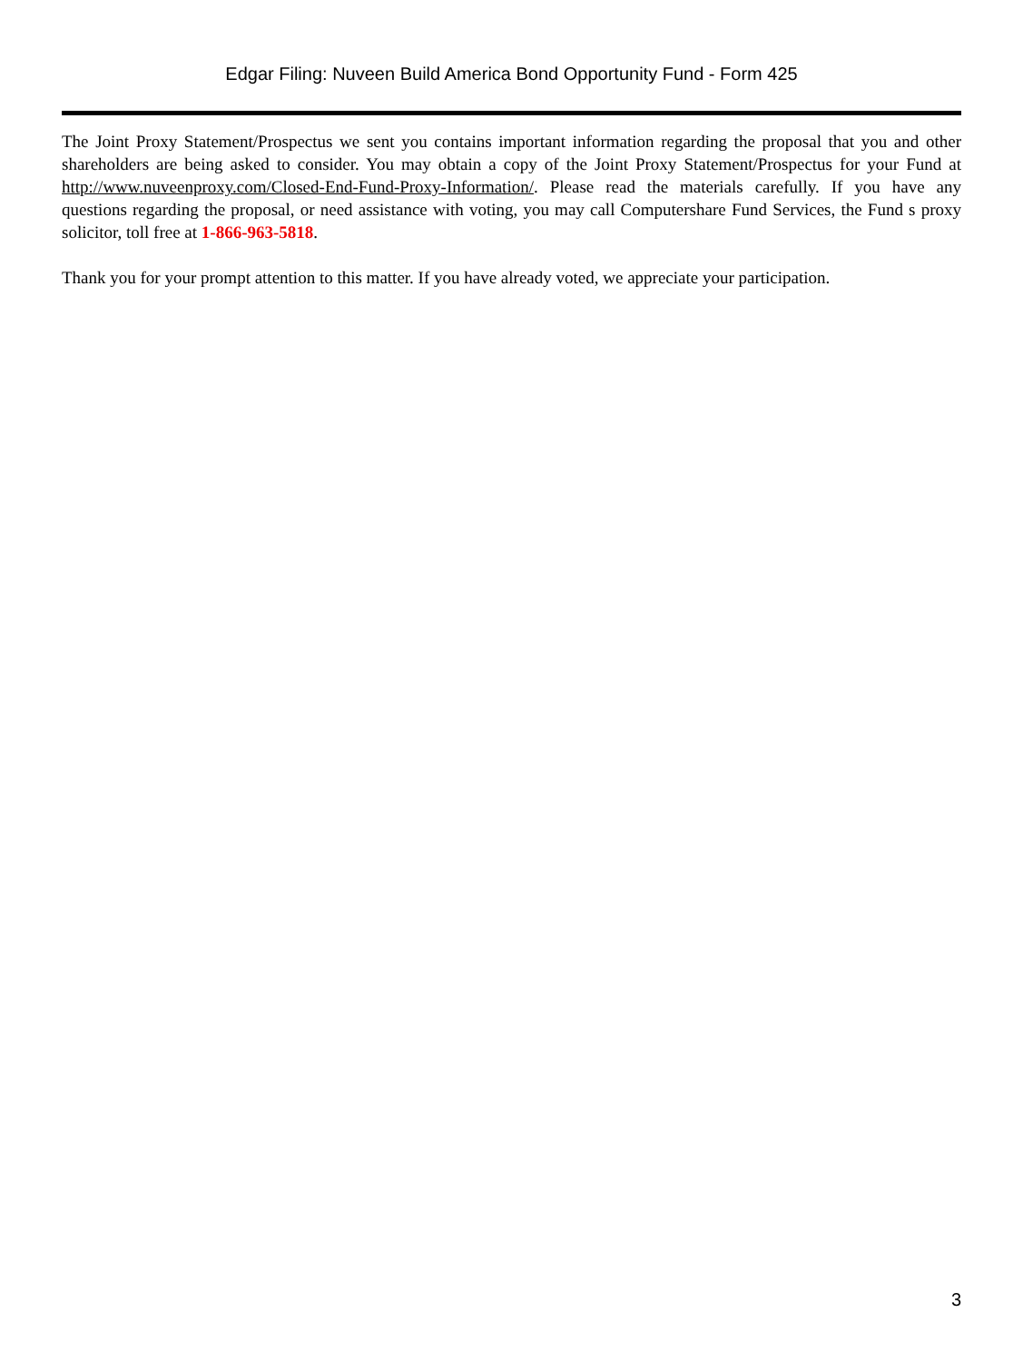Edgar Filing: Nuveen Build America Bond Opportunity Fund - Form 425
The Joint Proxy Statement/Prospectus we sent you contains important information regarding the proposal that you and other shareholders are being asked to consider. You may obtain a copy of the Joint Proxy Statement/Prospectus for your Fund at http://www.nuveenproxy.com/Closed-End-Fund-Proxy-Information/. Please read the materials carefully. If you have any questions regarding the proposal, or need assistance with voting, you may call Computershare Fund Services, the Fund s proxy solicitor, toll free at 1-866-963-5818.
Thank you for your prompt attention to this matter. If you have already voted, we appreciate your participation.
3